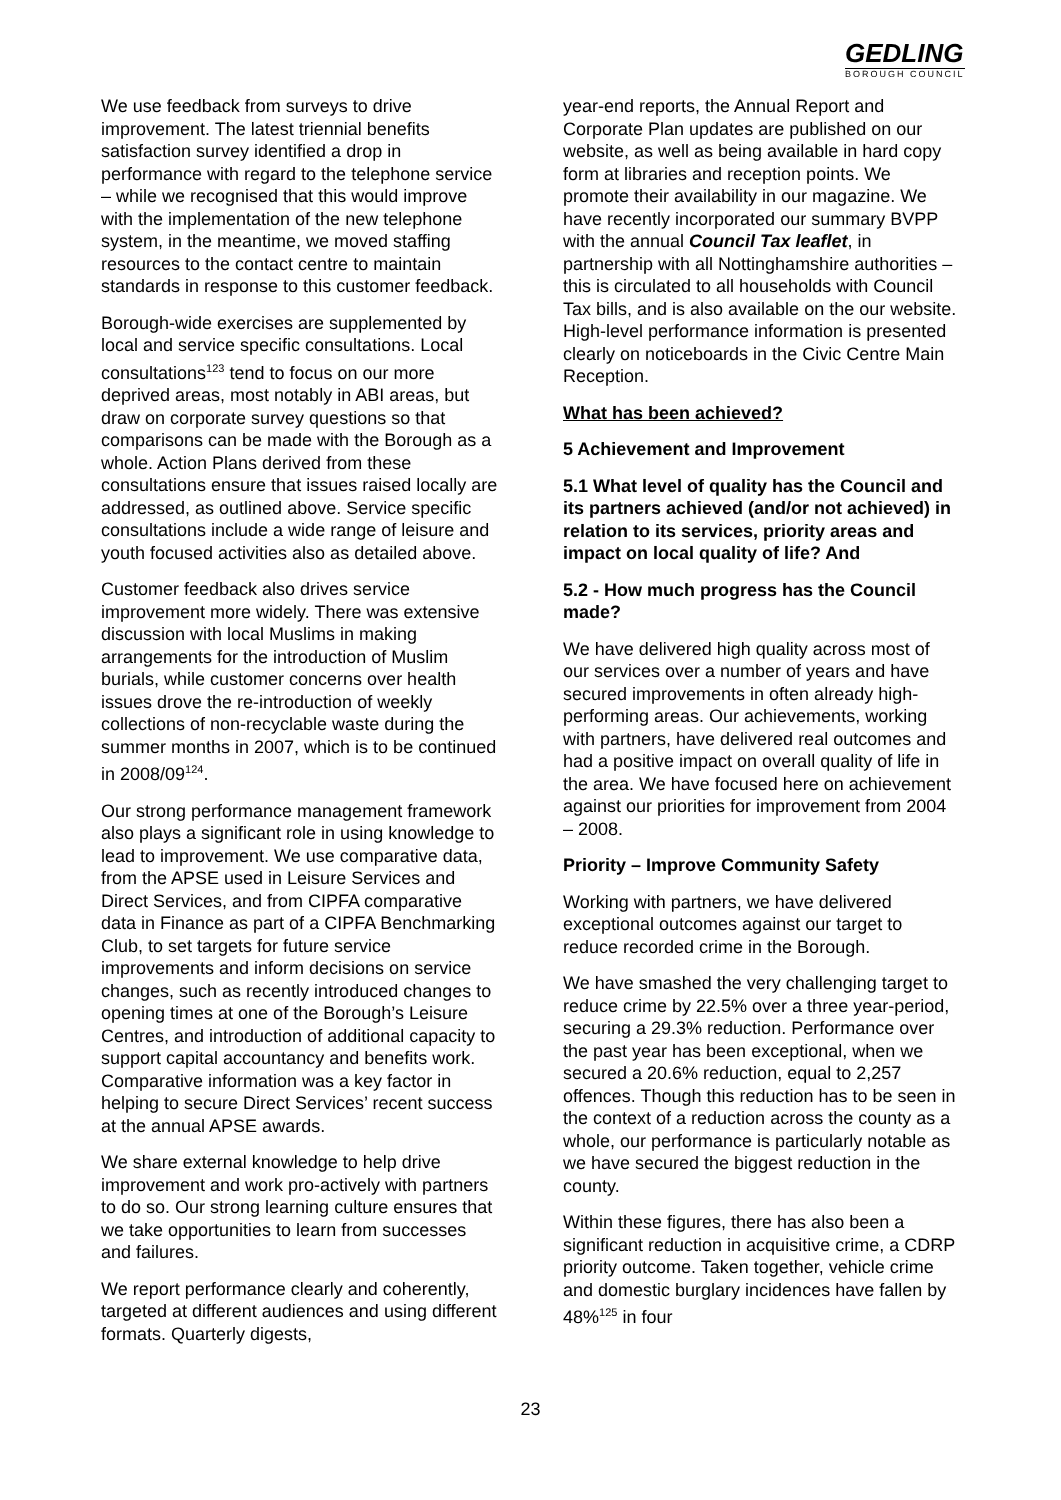GEDLING
BOROUGH COUNCIL
We use feedback from surveys to drive improvement. The latest triennial benefits satisfaction survey identified a drop in performance with regard to the telephone service – while we recognised that this would improve with the implementation of the new telephone system, in the meantime, we moved staffing resources to the contact centre to maintain standards in response to this customer feedback.
Borough-wide exercises are supplemented by local and service specific consultations. Local consultations<sup>123</sup> tend to focus on our more deprived areas, most notably in ABI areas, but draw on corporate survey questions so that comparisons can be made with the Borough as a whole. Action Plans derived from these consultations ensure that issues raised locally are addressed, as outlined above. Service specific consultations include a wide range of leisure and youth focused activities also as detailed above.
Customer feedback also drives service improvement more widely. There was extensive discussion with local Muslims in making arrangements for the introduction of Muslim burials, while customer concerns over health issues drove the re-introduction of weekly collections of non-recyclable waste during the summer months in 2007, which is to be continued in 2008/09<sup>124</sup>.
Our strong performance management framework also plays a significant role in using knowledge to lead to improvement. We use comparative data, from the APSE used in Leisure Services and Direct Services, and from CIPFA comparative data in Finance as part of a CIPFA Benchmarking Club, to set targets for future service improvements and inform decisions on service changes, such as recently introduced changes to opening times at one of the Borough’s Leisure Centres, and introduction of additional capacity to support capital accountancy and benefits work. Comparative information was a key factor in helping to secure Direct Services’ recent success at the annual APSE awards.
We share external knowledge to help drive improvement and work pro-actively with partners to do so. Our strong learning culture ensures that we take opportunities to learn from successes and failures.
We report performance clearly and coherently, targeted at different audiences and using different formats. Quarterly digests,
year-end reports, the Annual Report and Corporate Plan updates are published on our website, as well as being available in hard copy form at libraries and reception points. We promote their availability in our magazine. We have recently incorporated our summary BVPP with the annual Council Tax leaflet, in partnership with all Nottinghamshire authorities – this is circulated to all households with Council Tax bills, and is also available on the our website. High-level performance information is presented clearly on noticeboards in the Civic Centre Main Reception.
What has been achieved?
5 Achievement and Improvement
5.1 What level of quality has the Council and its partners achieved (and/or not achieved) in relation to its services, priority areas and impact on local quality of life? And
5.2 - How much progress has the Council made?
We have delivered high quality across most of our services over a number of years and have secured improvements in often already high-performing areas. Our achievements, working with partners, have delivered real outcomes and had a positive impact on overall quality of life in the area. We have focused here on achievement against our priorities for improvement from 2004 – 2008.
Priority – Improve Community Safety
Working with partners, we have delivered exceptional outcomes against our target to reduce recorded crime in the Borough.
We have smashed the very challenging target to reduce crime by 22.5% over a three year-period, securing a 29.3% reduction. Performance over the past year has been exceptional, when we secured a 20.6% reduction, equal to 2,257 offences. Though this reduction has to be seen in the context of a reduction across the county as a whole, our performance is particularly notable as we have secured the biggest reduction in the county.
Within these figures, there has also been a significant reduction in acquisitive crime, a CDRP priority outcome. Taken together, vehicle crime and domestic burglary incidences have fallen by 48%<sup>125</sup> in four
23